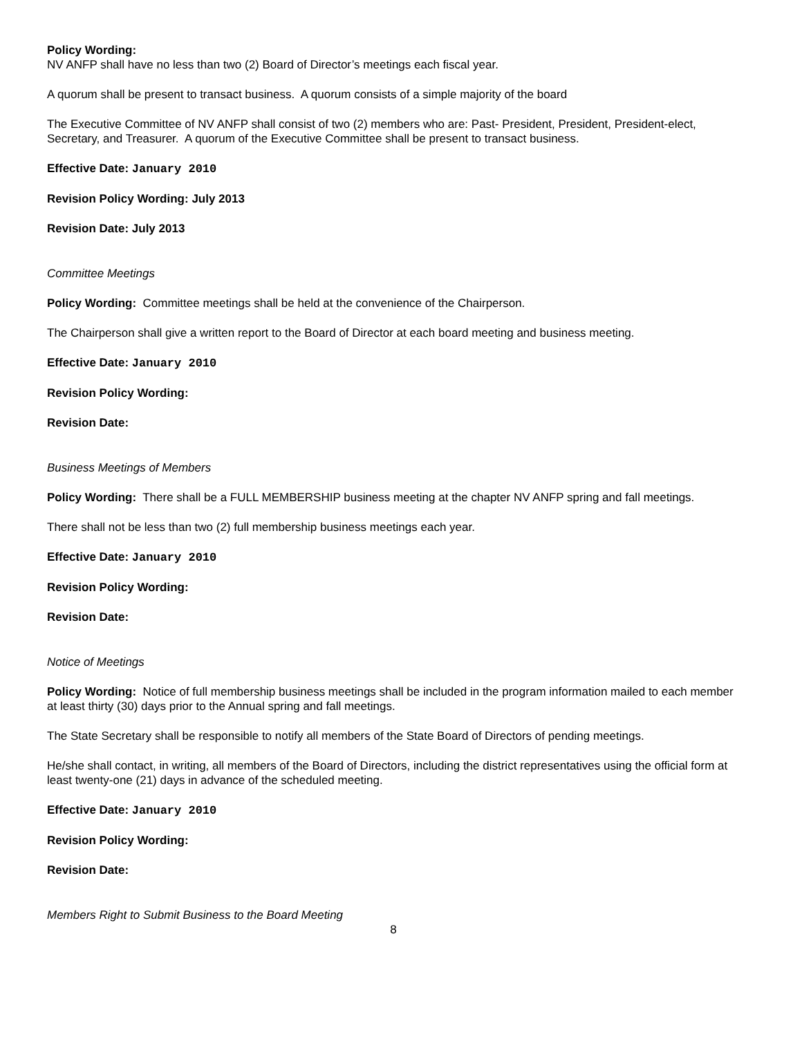Policy Wording:
NV ANFP shall have no less than two (2) Board of Director’s meetings each fiscal year.
A quorum shall be present to transact business. A quorum consists of a simple majority of the board
The Executive Committee of NV ANFP shall consist of two (2) members who are: Past- President, President, President-elect, Secretary, and Treasurer. A quorum of the Executive Committee shall be present to transact business.
Effective Date: January 2010
Revision Policy Wording: July 2013
Revision Date: July 2013
Committee Meetings
Policy Wording: Committee meetings shall be held at the convenience of the Chairperson.
The Chairperson shall give a written report to the Board of Director at each board meeting and business meeting.
Effective Date: January 2010
Revision Policy Wording:
Revision Date:
Business Meetings of Members
Policy Wording: There shall be a FULL MEMBERSHIP business meeting at the chapter NV ANFP spring and fall meetings.
There shall not be less than two (2) full membership business meetings each year.
Effective Date: January 2010
Revision Policy Wording:
Revision Date:
Notice of Meetings
Policy Wording: Notice of full membership business meetings shall be included in the program information mailed to each member at least thirty (30) days prior to the Annual spring and fall meetings.
The State Secretary shall be responsible to notify all members of the State Board of Directors of pending meetings.
He/she shall contact, in writing, all members of the Board of Directors, including the district representatives using the official form at least twenty-one (21) days in advance of the scheduled meeting.
Effective Date: January 2010
Revision Policy Wording:
Revision Date:
Members Right to Submit Business to the Board Meeting
8